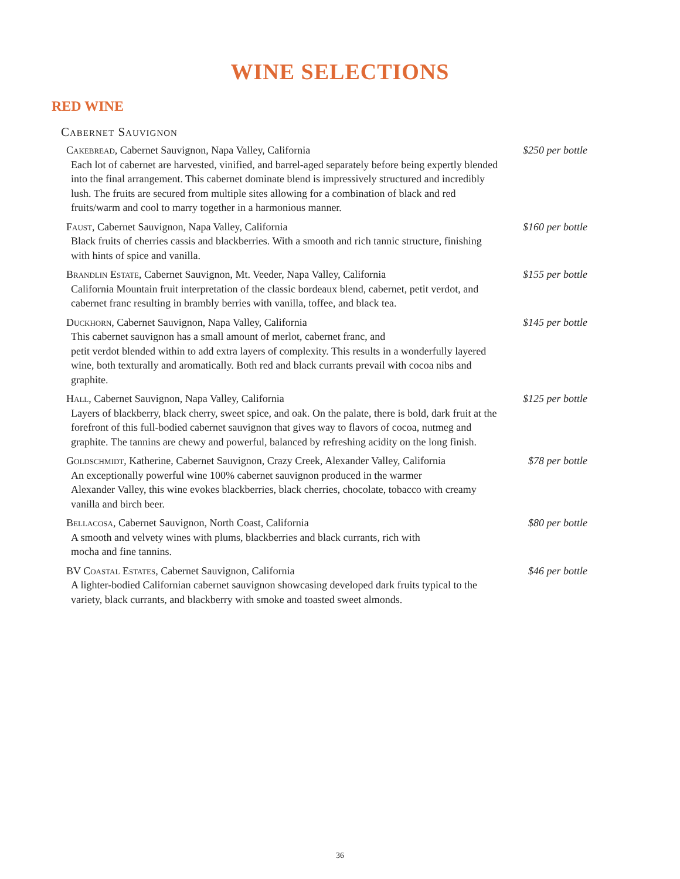WINE SELECTIONS
RED WINE
Cabernet Sauvignon
Cakebread, Cabernet Sauvignon, Napa Valley, California
Each lot of cabernet are harvested, vinified, and barrel-aged separately before being expertly blended into the final arrangement. This cabernet dominate blend is impressively structured and incredibly lush. The fruits are secured from multiple sites allowing for a combination of black and red fruits/warm and cool to marry together in a harmonious manner.
$250 per bottle
Faust, Cabernet Sauvignon, Napa Valley, California
Black fruits of cherries cassis and blackberries. With a smooth and rich tannic structure, finishing with hints of spice and vanilla.
$160 per bottle
Brandlin Estate, Cabernet Sauvignon, Mt. Veeder, Napa Valley, California
California Mountain fruit interpretation of the classic bordeaux blend, cabernet, petit verdot, and cabernet franc resulting in brambly berries with vanilla, toffee, and black tea.
$155 per bottle
Duckhorn, Cabernet Sauvignon, Napa Valley, California
This cabernet sauvignon has a small amount of merlot, cabernet franc, and
petit verdot blended within to add extra layers of complexity. This results in a wonderfully layered wine, both texturally and aromatically. Both red and black currants prevail with cocoa nibs and graphite.
$145 per bottle
Hall, Cabernet Sauvignon, Napa Valley, California
Layers of blackberry, black cherry, sweet spice, and oak. On the palate, there is bold, dark fruit at the forefront of this full-bodied cabernet sauvignon that gives way to flavors of cocoa, nutmeg and graphite. The tannins are chewy and powerful, balanced by refreshing acidity on the long finish.
$125 per bottle
Goldschmidt, Katherine, Cabernet Sauvignon, Crazy Creek, Alexander Valley, California
An exceptionally powerful wine 100% cabernet sauvignon produced in the warmer
Alexander Valley, this wine evokes blackberries, black cherries, chocolate, tobacco with creamy vanilla and birch beer.
$78 per bottle
Bellacosa, Cabernet Sauvignon, North Coast, California
A smooth and velvety wines with plums, blackberries and black currants, rich with
mocha and fine tannins.
$80 per bottle
BV Coastal Estates, Cabernet Sauvignon, California
A lighter-bodied Californian cabernet sauvignon showcasing developed dark fruits typical to the variety, black currants, and blackberry with smoke and toasted sweet almonds.
$46 per bottle
36